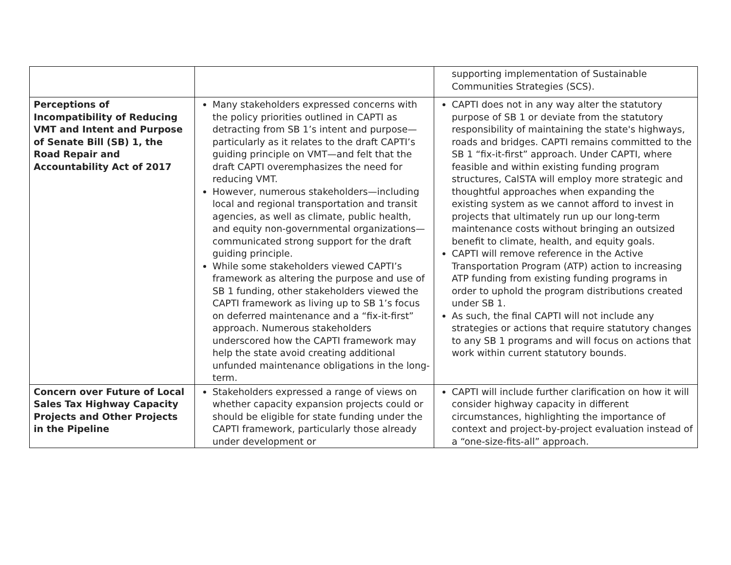| | | supporting implementation of Sustainable Communities Strategies (SCS). |
| Perceptions of Incompatibility of Reducing VMT and Intent and Purpose of Senate Bill (SB) 1, the Road Repair and Accountability Act of 2017 | Many stakeholders expressed concerns with the policy priorities outlined in CAPTI as detracting from SB 1’s intent and purpose— particularly as it relates to the draft CAPTI’s guiding principle on VMT—and felt that the draft CAPTI overemphasizes the need for reducing VMT. However, numerous stakeholders—including local and regional transportation and transit agencies, as well as climate, public health, and equity non-governmental organizations—communicated strong support for the draft guiding principle. While some stakeholders viewed CAPTI’s framework as altering the purpose and use of SB 1 funding, other stakeholders viewed the CAPTI framework as living up to SB 1’s focus on deferred maintenance and a “fix-it-first” approach. Numerous stakeholders underscored how the CAPTI framework may help the state avoid creating additional unfunded maintenance obligations in the long-term. | CAPTI does not in any way alter the statutory purpose of SB 1 or deviate from the statutory responsibility of maintaining the state's highways, roads and bridges. CAPTI remains committed to the SB 1 “fix-it-first” approach. Under CAPTI, where feasible and within existing funding program structures, CalSTA will employ more strategic and thoughtful approaches when expanding the existing system as we cannot afford to invest in projects that ultimately run up our long-term maintenance costs without bringing an outsized benefit to climate, health, and equity goals. CAPTI will remove reference in the Active Transportation Program (ATP) action to increasing ATP funding from existing funding programs in order to uphold the program distributions created under SB 1. As such, the final CAPTI will not include any strategies or actions that require statutory changes to any SB 1 programs and will focus on actions that work within current statutory bounds. |
| Concern over Future of Local Sales Tax Highway Capacity Projects and Other Projects in the Pipeline | Stakeholders expressed a range of views on whether capacity expansion projects could or should be eligible for state funding under the CAPTI framework, particularly those already under development or | CAPTI will include further clarification on how it will consider highway capacity in different circumstances, highlighting the importance of context and project-by-project evaluation instead of a “one-size-fits-all” approach. |